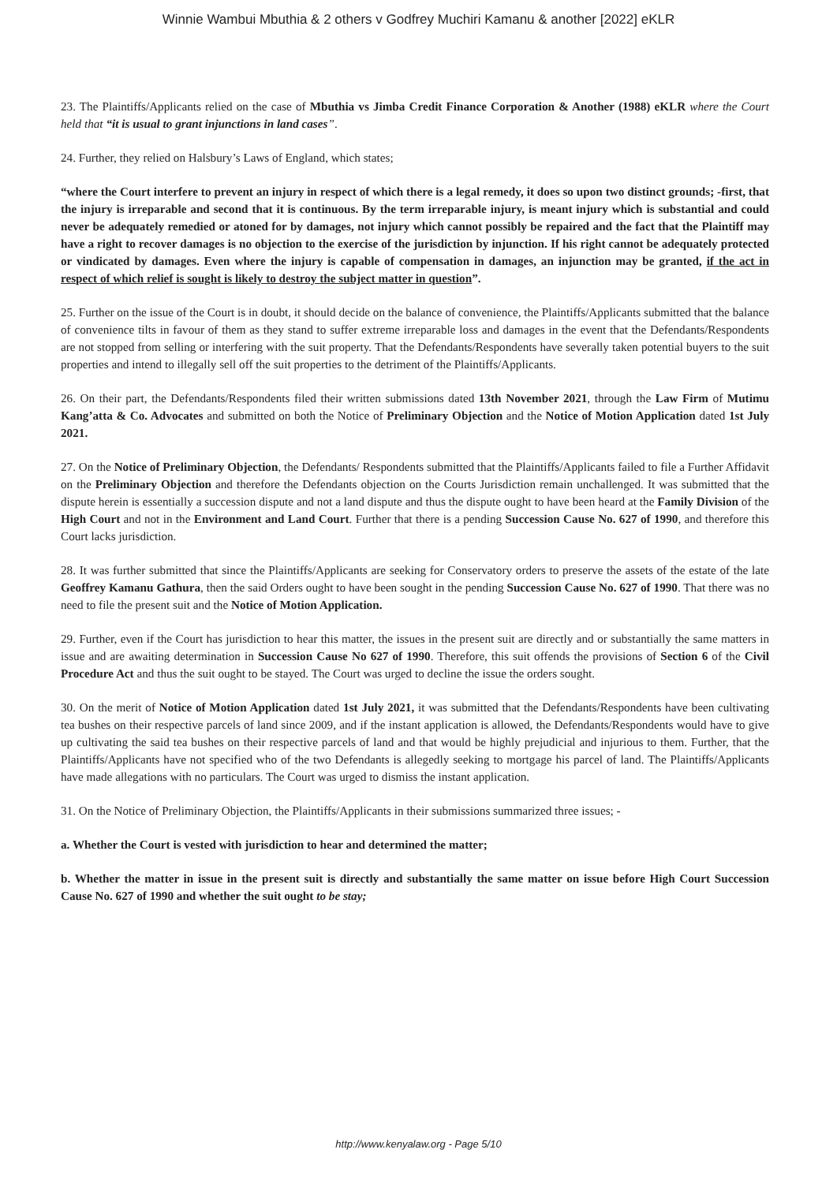Winnie Wambui Mbuthia & 2 others v Godfrey Muchiri Kamanu & another [2022] eKLR
23. The Plaintiffs/Applicants relied on the case of Mbuthia vs Jimba Credit Finance Corporation & Another (1988) eKLR where the Court held that “it is usual to grant injunctions in land cases”.
24. Further, they relied on Halsbury’s Laws of England, which states;
“where the Court interfere to prevent an injury in respect of which there is a legal remedy, it does so upon two distinct grounds; -first, that the injury is irreparable and second that it is continuous. By the term irreparable injury, is meant injury which is substantial and could never be adequately remedied or atoned for by damages, not injury which cannot possibly be repaired and the fact that the Plaintiff may have a right to recover damages is no objection to the exercise of the jurisdiction by injunction. If his right cannot be adequately protected or vindicated by damages. Even where the injury is capable of compensation in damages, an injunction may be granted, if the act in respect of which relief is sought is likely to destroy the subject matter in question”.
25. Further on the issue of the Court is in doubt, it should decide on the balance of convenience, the Plaintiffs/Applicants submitted that the balance of convenience tilts in favour of them as they stand to suffer extreme irreparable loss and damages in the event that the Defendants/Respondents are not stopped from selling or interfering with the suit property. That the Defendants/Respondents have severally taken potential buyers to the suit properties and intend to illegally sell off the suit properties to the detriment of the Plaintiffs/Applicants.
26. On their part, the Defendants/Respondents filed their written submissions dated 13th November 2021, through the Law Firm of Mutimu Kang’atta & Co. Advocates and submitted on both the Notice of Preliminary Objection and the Notice of Motion Application dated 1st July 2021.
27. On the Notice of Preliminary Objection, the Defendants/ Respondents submitted that the Plaintiffs/Applicants failed to file a Further Affidavit on the Preliminary Objection and therefore the Defendants objection on the Courts Jurisdiction remain unchallenged. It was submitted that the dispute herein is essentially a succession dispute and not a land dispute and thus the dispute ought to have been heard at the Family Division of the High Court and not in the Environment and Land Court. Further that there is a pending Succession Cause No. 627 of 1990, and therefore this Court lacks jurisdiction.
28. It was further submitted that since the Plaintiffs/Applicants are seeking for Conservatory orders to preserve the assets of the estate of the late Geoffrey Kamanu Gathura, then the said Orders ought to have been sought in the pending Succession Cause No. 627 of 1990. That there was no need to file the present suit and the Notice of Motion Application.
29. Further, even if the Court has jurisdiction to hear this matter, the issues in the present suit are directly and or substantially the same matters in issue and are awaiting determination in Succession Cause No 627 of 1990. Therefore, this suit offends the provisions of Section 6 of the Civil Procedure Act and thus the suit ought to be stayed. The Court was urged to decline the issue the orders sought.
30. On the merit of Notice of Motion Application dated 1st July 2021, it was submitted that the Defendants/Respondents have been cultivating tea bushes on their respective parcels of land since 2009, and if the instant application is allowed, the Defendants/Respondents would have to give up cultivating the said tea bushes on their respective parcels of land and that would be highly prejudicial and injurious to them. Further, that the Plaintiffs/Applicants have not specified who of the two Defendants is allegedly seeking to mortgage his parcel of land. The Plaintiffs/Applicants have made allegations with no particulars. The Court was urged to dismiss the instant application.
31. On the Notice of Preliminary Objection, the Plaintiffs/Applicants in their submissions summarized three issues; -
a. Whether the Court is vested with jurisdiction to hear and determined the matter;
b. Whether the matter in issue in the present suit is directly and substantially the same matter on issue before High Court Succession Cause No. 627 of 1990 and whether the suit ought to be stay;
http://www.kenyalaw.org - Page 5/10